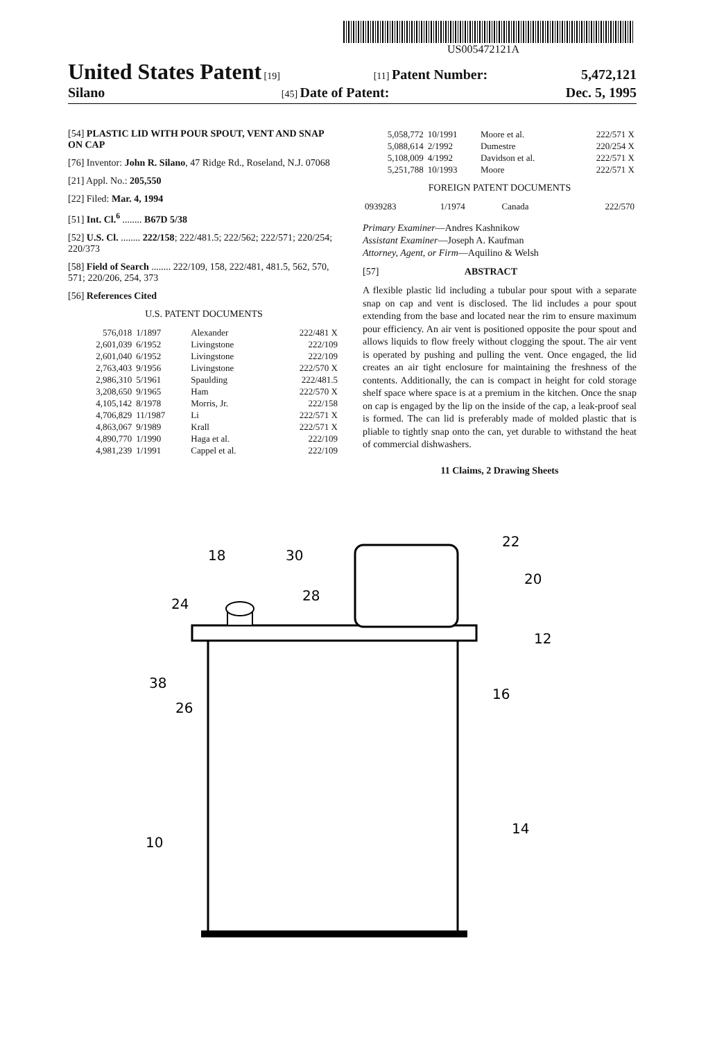US005472121A
United States Patent [19] [11] Patent Number: 5,472,121
Silano [45] Date of Patent: Dec. 5, 1995
[54] PLASTIC LID WITH POUR SPOUT, VENT AND SNAP ON CAP
[76] Inventor: John R. Silano, 47 Ridge Rd., Roseland, N.J. 07068
[21] Appl. No.: 205,550
[22] Filed: Mar. 4, 1994
[51] Int. Cl.<sup>6</sup> ........ B67D 5/38
[52] U.S. Cl. ........ 222/158; 222/481.5; 222/562; 222/571; 220/254; 220/373
[58] Field of Search ........ 222/109, 158, 222/481, 481.5, 562, 570, 571; 220/206, 254, 373
[56] References Cited
U.S. PATENT DOCUMENTS
| 576,018 | 1/1897 | Alexander | 222/481 X |
| 2,601,039 | 6/1952 | Livingstone | 222/109 |
| 2,601,040 | 6/1952 | Livingstone | 222/109 |
| 2,763,403 | 9/1956 | Livingstone | 222/570 X |
| 2,986,310 | 5/1961 | Spaulding | 222/481.5 |
| 3,208,650 | 9/1965 | Ham | 222/570 X |
| 4,105,142 | 8/1978 | Morris, Jr. | 222/158 |
| 4,706,829 | 11/1987 | Li | 222/571 X |
| 4,863,067 | 9/1989 | Krall | 222/571 X |
| 4,890,770 | 1/1990 | Haga et al. | 222/109 |
| 4,981,239 | 1/1991 | Cappel et al. | 222/109 |
| 5,058,772 | 10/1991 | Moore et al. | 222/571 X |
| 5,088,614 | 2/1992 | Dumestre | 220/254 X |
| 5,108,009 | 4/1992 | Davidson et al. | 222/571 X |
| 5,251,788 | 10/1993 | Moore | 222/571 X |
FOREIGN PATENT DOCUMENTS
| 0939283 | 1/1974 | Canada | 222/570 |
Primary Examiner—Andres Kashnikow
Assistant Examiner—Joseph A. Kaufman
Attorney, Agent, or Firm—Aquilino & Welsh
[57] ABSTRACT
A flexible plastic lid including a tubular pour spout with a separate snap on cap and vent is disclosed. The lid includes a pour spout extending from the base and located near the rim to ensure maximum pour efficiency. An air vent is positioned opposite the pour spout and allows liquids to flow freely without clogging the spout. The air vent is operated by pushing and pulling the vent. Once engaged, the lid creates an air tight enclosure for maintaining the freshness of the contents. Additionally, the can is compact in height for cold storage shelf space where space is at a premium in the kitchen. Once the snap on cap is engaged by the lip on the inside of the cap, a leak-proof seal is formed. The can lid is preferably made of molded plastic that is pliable to tightly snap onto the can, yet durable to withstand the heat of commercial dishwashers.
11 Claims, 2 Drawing Sheets
18
30
22
20
28
24
12
38
16
26
10
14